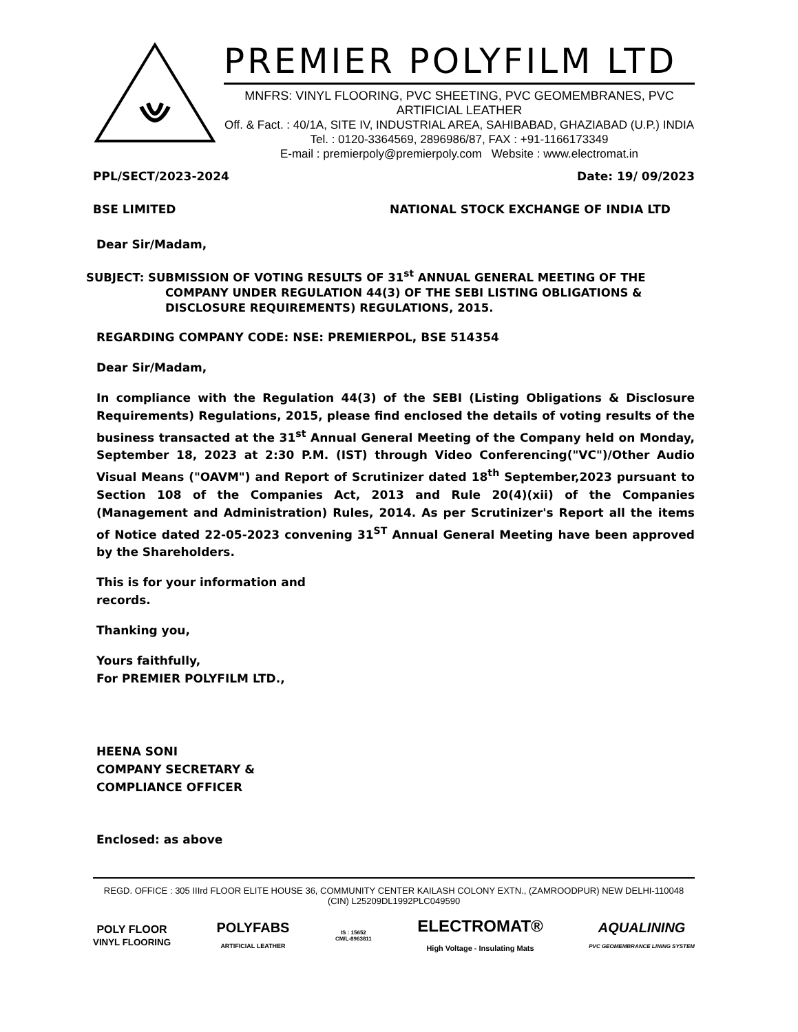PREMIER POLYFILM LTD
MNFRS: VINYL FLOORING, PVC SHEETING, PVC GEOMEMBRANES, PVC ARTIFICIAL LEATHER
Off. & Fact. : 40/1A, SITE IV, INDUSTRIAL AREA, SAHIBABAD, GHAZIABAD (U.P.) INDIA
Tel. : 0120-3364569, 2896986/87, FAX : +91-1166173349
E-mail : premierpoly@premierpoly.com Website : www.electromat.in
PPL/SECT/2023-2024 Date: 19/ 09/2023
BSE LIMITED NATIONAL STOCK EXCHANGE OF INDIA LTD
Dear Sir/Madam,
SUBJECT: SUBMISSION OF VOTING RESULTS OF 31<sup>st</sup> ANNUAL GENERAL MEETING OF THE
COMPANY UNDER REGULATION 44(3) OF THE SEBI LISTING OBLIGATIONS &
DISCLOSURE REQUIREMENTS) REGULATIONS, 2015.
REGARDING COMPANY CODE: NSE: PREMIERPOL, BSE 514354
Dear Sir/Madam,
In compliance with the Regulation 44(3) of the SEBI (Listing Obligations & Disclosure Requirements) Regulations, 2015, please find enclosed the details of voting results of the business transacted at the 31<sup>st</sup> Annual General Meeting of the Company held on Monday, September 18, 2023 at 2:30 P.M. (IST) through Video Conferencing("VC")/Other Audio Visual Means ("OAVM") and Report of Scrutinizer dated 18<sup>th</sup> September,2023 pursuant to Section 108 of the Companies Act, 2013 and Rule 20(4)(xii) of the Companies (Management and Administration) Rules, 2014. As per Scrutinizer's Report all the items of Notice dated 22-05-2023 convening 31<sup>ST</sup> Annual General Meeting have been approved by the Shareholders.
This is for your information and
records.
Thanking you,
Yours faithfully,
For PREMIER POLYFILM LTD.,
HEENA SONI
COMPANY SECRETARY &
COMPLIANCE OFFICER
Enclosed: as above
REGD. OFFICE : 305 IIIrd FLOOR ELITE HOUSE 36, COMMUNITY CENTER KAILASH COLONY EXTN., (ZAMROODPUR) NEW DELHI-110048
(CIN) L25209DL1992PLC049590
POLY FLOOR
VINYL FLOORING POLYFABS
ARTIFICIAL LEATHER IS : 15652
CM/L-8963811 ELECTROMAT®
High Voltage - Insulating Mats AQUALINING
PVC GEOMEMBRANCE LINING SYSTEM